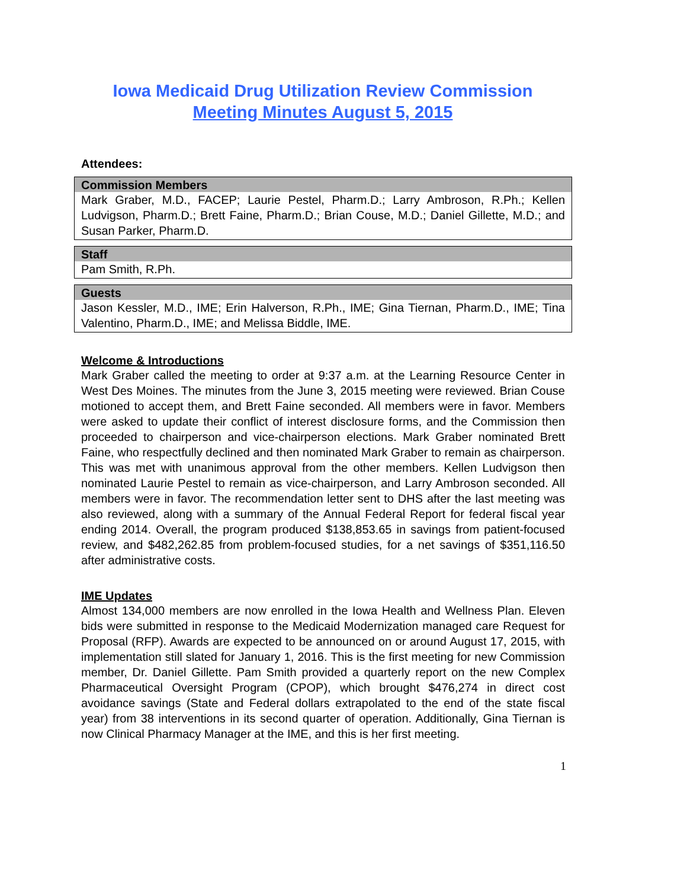Iowa Medicaid Drug Utilization Review Commission
Meeting Minutes August 5, 2015
Attendees:
| Commission Members |
| --- |
| Mark Graber, M.D., FACEP; Laurie Pestel, Pharm.D.; Larry Ambroson, R.Ph.; Kellen Ludvigson, Pharm.D.; Brett Faine, Pharm.D.; Brian Couse, M.D.; Daniel Gillette, M.D.; and Susan Parker, Pharm.D. |
| Staff |
| --- |
| Pam Smith, R.Ph. |
| Guests |
| --- |
| Jason Kessler, M.D., IME; Erin Halverson, R.Ph., IME; Gina Tiernan, Pharm.D., IME; Tina Valentino, Pharm.D., IME; and Melissa Biddle, IME. |
Welcome & Introductions
Mark Graber called the meeting to order at 9:37 a.m. at the Learning Resource Center in West Des Moines. The minutes from the June 3, 2015 meeting were reviewed. Brian Couse motioned to accept them, and Brett Faine seconded. All members were in favor. Members were asked to update their conflict of interest disclosure forms, and the Commission then proceeded to chairperson and vice-chairperson elections. Mark Graber nominated Brett Faine, who respectfully declined and then nominated Mark Graber to remain as chairperson. This was met with unanimous approval from the other members. Kellen Ludvigson then nominated Laurie Pestel to remain as vice-chairperson, and Larry Ambroson seconded. All members were in favor. The recommendation letter sent to DHS after the last meeting was also reviewed, along with a summary of the Annual Federal Report for federal fiscal year ending 2014. Overall, the program produced $138,853.65 in savings from patient-focused review, and $482,262.85 from problem-focused studies, for a net savings of $351,116.50 after administrative costs.
IME Updates
Almost 134,000 members are now enrolled in the Iowa Health and Wellness Plan. Eleven bids were submitted in response to the Medicaid Modernization managed care Request for Proposal (RFP). Awards are expected to be announced on or around August 17, 2015, with implementation still slated for January 1, 2016. This is the first meeting for new Commission member, Dr. Daniel Gillette. Pam Smith provided a quarterly report on the new Complex Pharmaceutical Oversight Program (CPOP), which brought $476,274 in direct cost avoidance savings (State and Federal dollars extrapolated to the end of the state fiscal year) from 38 interventions in its second quarter of operation. Additionally, Gina Tiernan is now Clinical Pharmacy Manager at the IME, and this is her first meeting.
1